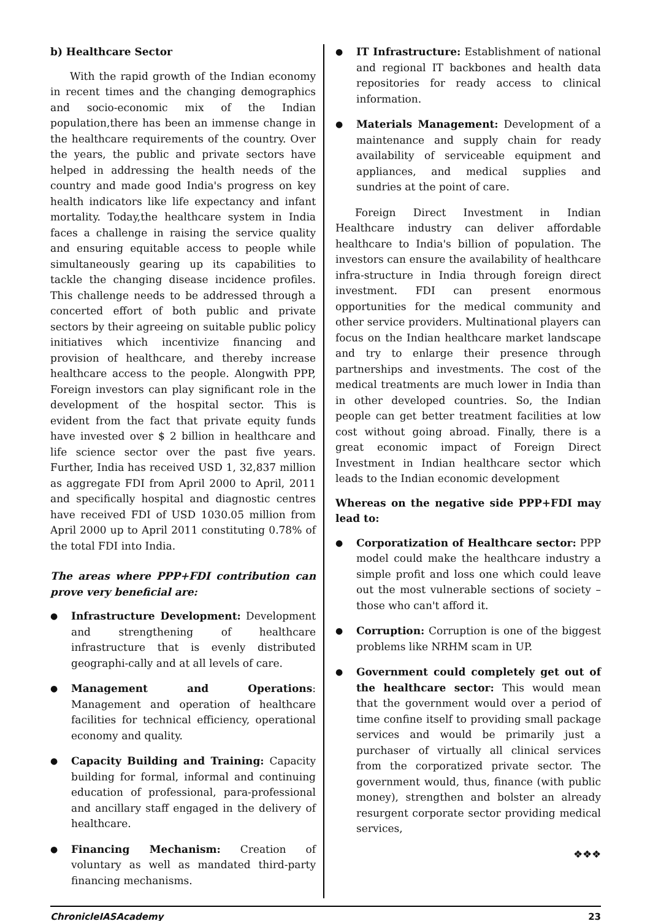b) Healthcare Sector
With the rapid growth of the Indian economy in recent times and the changing demographics and socio-economic mix of the Indian population,there has been an immense change in the healthcare requirements of the country. Over the years, the public and private sectors have helped in addressing the health needs of the country and made good India's progress on key health indicators like life expectancy and infant mortality. Today,the healthcare system in India faces a challenge in raising the service quality and ensuring equitable access to people while simultaneously gearing up its capabilities to tackle the changing disease incidence profiles. This challenge needs to be addressed through a concerted effort of both public and private sectors by their agreeing on suitable public policy initiatives which incentivize financing and provision of healthcare, and thereby increase healthcare access to the people. Alongwith PPP, Foreign investors can play significant role in the development of the hospital sector. This is evident from the fact that private equity funds have invested over $ 2 billion in healthcare and life science sector over the past five years. Further, India has received USD 1, 32,837 million as aggregate FDI from April 2000 to April, 2011 and specifically hospital and diagnostic centres have received FDI of USD 1030.05 million from April 2000 up to April 2011 constituting 0.78% of the total FDI into India.
The areas where PPP+FDI contribution can prove very beneficial are:
● Infrastructure Development: Development and strengthening of healthcare infrastructure that is evenly distributed geographi-cally and at all levels of care.
● Management and Operations: Management and operation of healthcare facilities for technical efficiency, operational economy and quality.
● Capacity Building and Training: Capacity building for formal, informal and continuing education of professional, para-professional and ancillary staff engaged in the delivery of healthcare.
● Financing Mechanism: Creation of voluntary as well as mandated third-party financing mechanisms.
● IT Infrastructure: Establishment of national and regional IT backbones and health data repositories for ready access to clinical information.
● Materials Management: Development of a maintenance and supply chain for ready availability of serviceable equipment and appliances, and medical supplies and sundries at the point of care.
Foreign Direct Investment in Indian Healthcare industry can deliver affordable healthcare to India's billion of population. The investors can ensure the availability of healthcare infra-structure in India through foreign direct investment. FDI can present enormous opportunities for the medical community and other service providers. Multinational players can focus on the Indian healthcare market landscape and try to enlarge their presence through partnerships and investments. The cost of the medical treatments are much lower in India than in other developed countries. So, the Indian people can get better treatment facilities at low cost without going abroad. Finally, there is a great economic impact of Foreign Direct Investment in Indian healthcare sector which leads to the Indian economic development
Whereas on the negative side PPP+FDI may lead to:
● Corporatization of Healthcare sector: PPP model could make the healthcare industry a simple profit and loss one which could leave out the most vulnerable sections of society – those who can't afford it.
● Corruption: Corruption is one of the biggest problems like NRHM scam in UP.
● Government could completely get out of the healthcare sector: This would mean that the government would over a period of time confine itself to providing small package services and would be primarily just a purchaser of virtually all clinical services from the corporatized private sector. The government would, thus, finance (with public money), strengthen and bolster an already resurgent corporate sector providing medical services,
❖❖❖
ChronicleIASAcademy 23